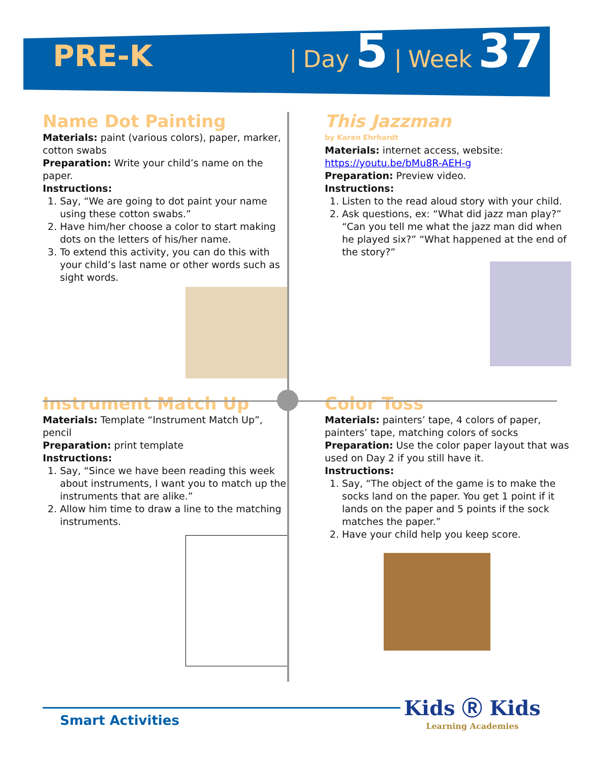PRE-K
| Day 5 | Week 37
Name Dot Painting
Materials: paint (various colors), paper, marker, cotton swabs
Preparation: Write your child’s name on the paper.
Instructions:
1. Say, “We are going to dot paint your name using these cotton swabs.”
2. Have him/her choose a color to start making dots on the letters of his/her name.
3. To extend this activity, you can do this with your child’s last name or other words such as sight words.
This Jazzman
by Karen Ehrhardt
Materials: internet access, website: https://youtu.be/bMu8R-AEH-g
Preparation: Preview video.
Instructions:
1. Listen to the read aloud story with your child.
2. Ask questions, ex: “What did jazz man play?” “Can you tell me what the jazz man did when he played six?” “What happened at the end of the story?”
Instrument Match Up
Materials: Template “Instrument Match Up”, pencil
Preparation: print template
Instructions:
1. Say, “Since we have been reading this week about instruments, I want you to match up the instruments that are alike.”
2. Allow him time to draw a line to the matching instruments.
Color Toss
Materials: painters’ tape, 4 colors of paper, painters’ tape, matching colors of socks
Preparation: Use the color paper layout that was used on Day 2 if you still have it.
Instructions:
1. Say, “The object of the game is to make the socks land on the paper. You get 1 point if it lands on the paper and 5 points if the sock matches the paper.”
2. Have your child help you keep score.
Smart Activities Kids Ⓡ Kids
Learning Academies